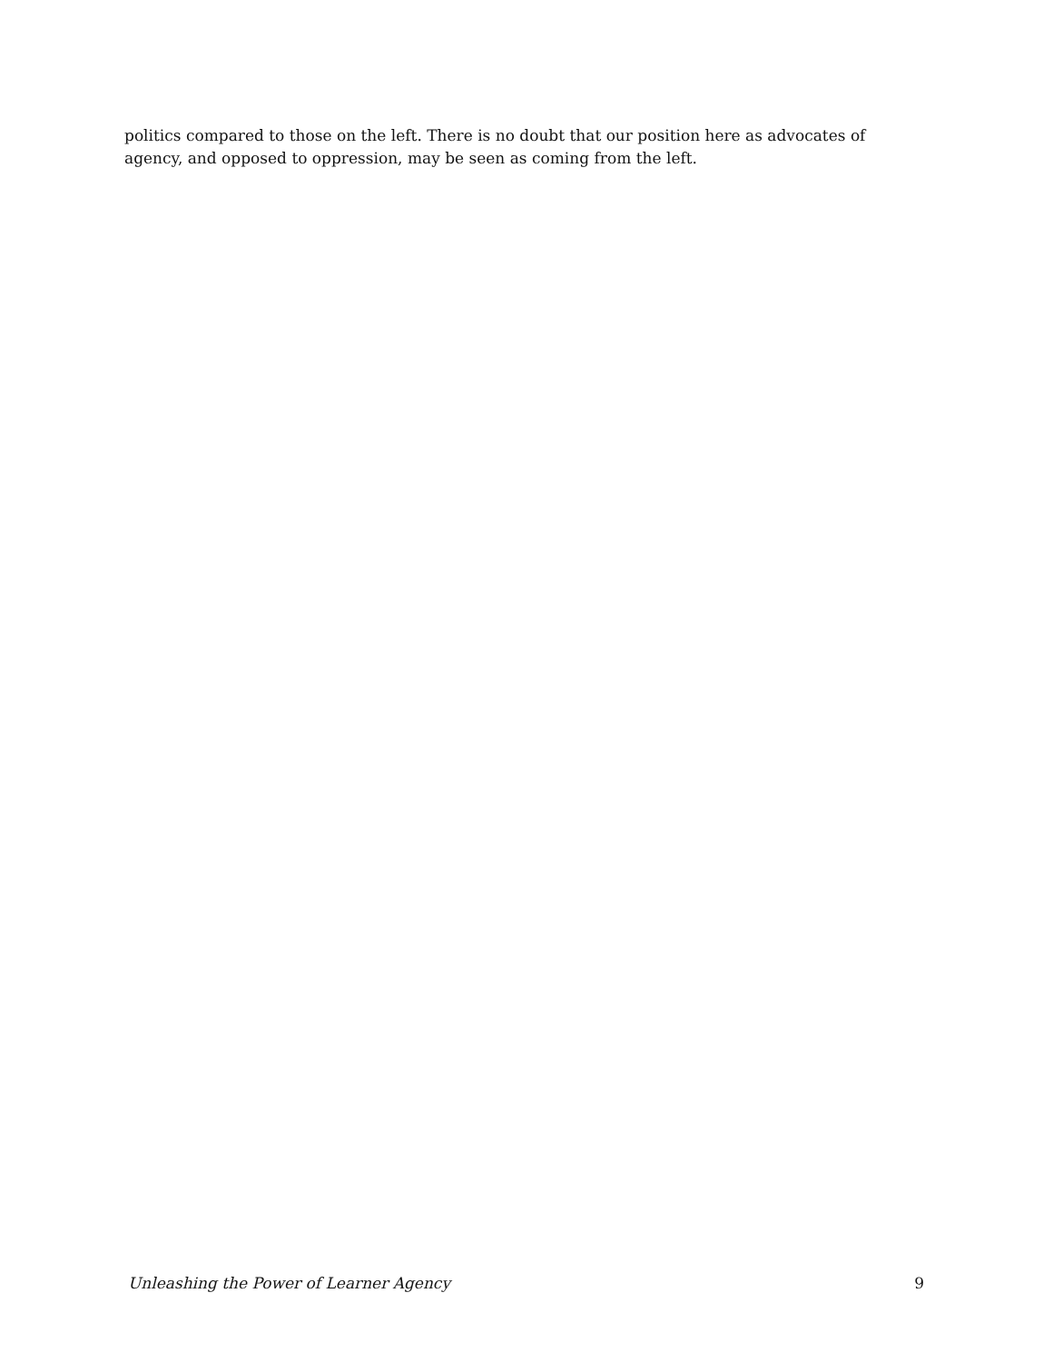politics compared to those on the left. There is no doubt that our position here as advocates of agency, and opposed to oppression, may be seen as coming from the left.
Unleashing the Power of Learner Agency 9